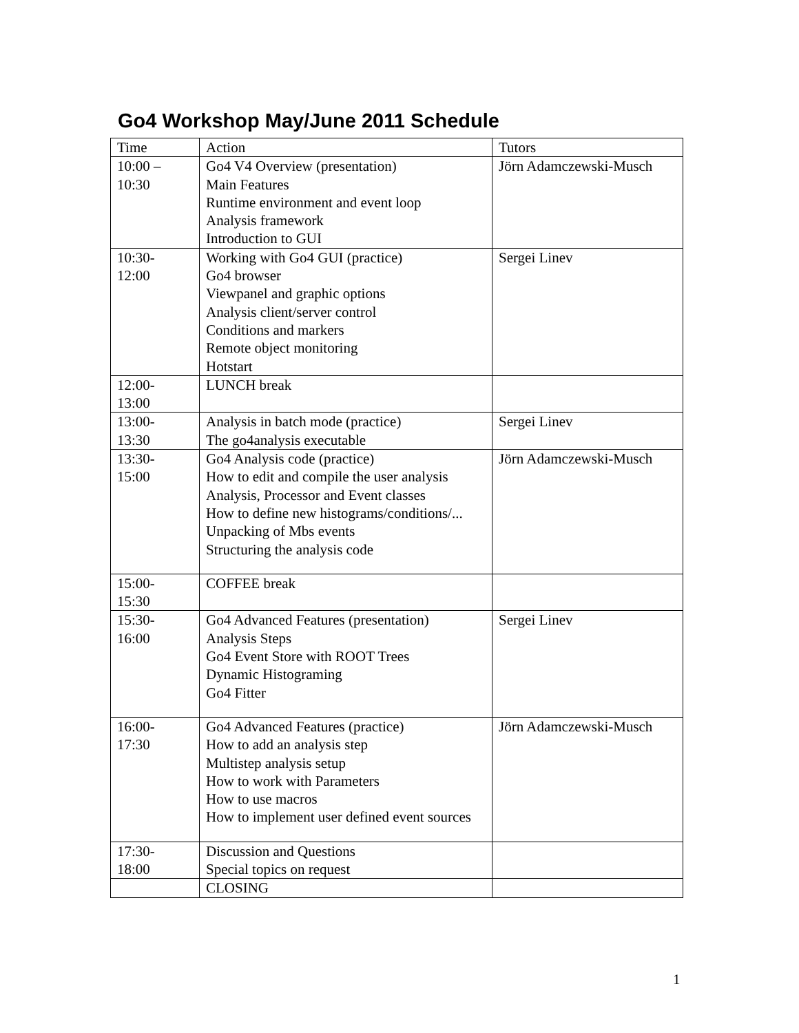Go4 Workshop May/June 2011 Schedule
| Time | Action | Tutors |
| 10:00 – 10:30 | Go4 V4 Overview (presentation) Main Features Runtime environment and event loop Analysis framework Introduction to GUI | Jörn Adamczewski-Musch |
| 10:30- 12:00 | Working with Go4 GUI (practice) Go4 browser Viewpanel and graphic options Analysis client/server control Conditions and markers Remote object monitoring Hotstart | Sergei Linev |
| 12:00- 13:00 | LUNCH break | |
| 13:00- 13:30 | Analysis in batch mode (practice) The go4analysis executable | Sergei Linev |
| 13:30- 15:00 | Go4 Analysis code (practice) How to edit and compile the user analysis Analysis, Processor and Event classes How to define new histograms/conditions/... Unpacking of Mbs events Structuring the analysis code | Jörn Adamczewski-Musch |
| 15:00- 15:30 | COFFEE break | |
| 15:30- 16:00 | Go4 Advanced Features (presentation) Analysis Steps Go4 Event Store with ROOT Trees Dynamic Histograming Go4 Fitter | Sergei Linev |
| 16:00- 17:30 | Go4 Advanced Features (practice) How to add an analysis step Multistep analysis setup How to work with Parameters How to use macros How to implement user defined event sources | Jörn Adamczewski-Musch |
| 17:30- 18:00 | Discussion and Questions Special topics on request | |
| | CLOSING | |
1